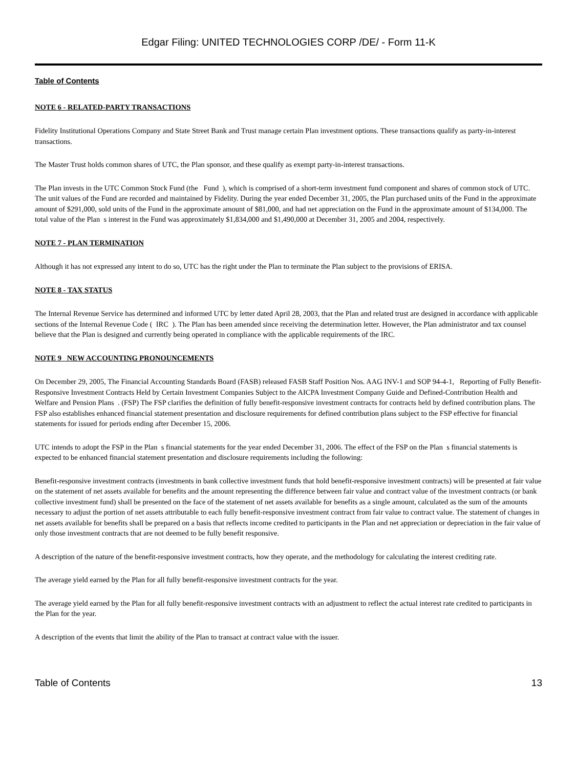Edgar Filing: UNITED TECHNOLOGIES CORP /DE/ - Form 11-K
Table of Contents
NOTE 6 - RELATED-PARTY TRANSACTIONS
Fidelity Institutional Operations Company and State Street Bank and Trust manage certain Plan investment options. These transactions qualify as party-in-interest transactions.
The Master Trust holds common shares of UTC, the Plan sponsor, and these qualify as exempt party-in-interest transactions.
The Plan invests in the UTC Common Stock Fund (the Fund ), which is comprised of a short-term investment fund component and shares of common stock of UTC. The unit values of the Fund are recorded and maintained by Fidelity. During the year ended December 31, 2005, the Plan purchased units of the Fund in the approximate amount of $291,000, sold units of the Fund in the approximate amount of $81,000, and had net appreciation on the Fund in the approximate amount of $134,000. The total value of the Plan s interest in the Fund was approximately $1,834,000 and $1,490,000 at December 31, 2005 and 2004, respectively.
NOTE 7 - PLAN TERMINATION
Although it has not expressed any intent to do so, UTC has the right under the Plan to terminate the Plan subject to the provisions of ERISA.
NOTE 8 - TAX STATUS
The Internal Revenue Service has determined and informed UTC by letter dated April 28, 2003, that the Plan and related trust are designed in accordance with applicable sections of the Internal Revenue Code ( IRC ). The Plan has been amended since receiving the determination letter. However, the Plan administrator and tax counsel believe that the Plan is designed and currently being operated in compliance with the applicable requirements of the IRC.
NOTE 9 NEW ACCOUNTING PRONOUNCEMENTS
On December 29, 2005, The Financial Accounting Standards Board (FASB) released FASB Staff Position Nos. AAG INV-1 and SOP 94-4-1, Reporting of Fully Benefit-Responsive Investment Contracts Held by Certain Investment Companies Subject to the AICPA Investment Company Guide and Defined-Contribution Health and Welfare and Pension Plans . (FSP) The FSP clarifies the definition of fully benefit-responsive investment contracts for contracts held by defined contribution plans. The FSP also establishes enhanced financial statement presentation and disclosure requirements for defined contribution plans subject to the FSP effective for financial statements for issued for periods ending after December 15, 2006.
UTC intends to adopt the FSP in the Plan s financial statements for the year ended December 31, 2006. The effect of the FSP on the Plan s financial statements is expected to be enhanced financial statement presentation and disclosure requirements including the following:
Benefit-responsive investment contracts (investments in bank collective investment funds that hold benefit-responsive investment contracts) will be presented at fair value on the statement of net assets available for benefits and the amount representing the difference between fair value and contract value of the investment contracts (or bank collective investment fund) shall be presented on the face of the statement of net assets available for benefits as a single amount, calculated as the sum of the amounts necessary to adjust the portion of net assets attributable to each fully benefit-responsive investment contract from fair value to contract value. The statement of changes in net assets available for benefits shall be prepared on a basis that reflects income credited to participants in the Plan and net appreciation or depreciation in the fair value of only those investment contracts that are not deemed to be fully benefit responsive.
A description of the nature of the benefit-responsive investment contracts, how they operate, and the methodology for calculating the interest crediting rate.
The average yield earned by the Plan for all fully benefit-responsive investment contracts for the year.
The average yield earned by the Plan for all fully benefit-responsive investment contracts with an adjustment to reflect the actual interest rate credited to participants in the Plan for the year.
A description of the events that limit the ability of the Plan to transact at contract value with the issuer.
Table of Contents 13